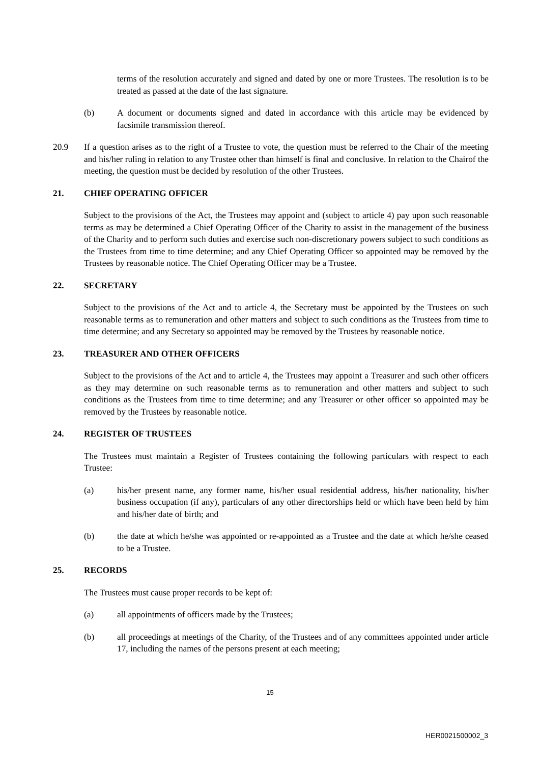terms of the resolution accurately and signed and dated by one or more Trustees. The resolution is to be treated as passed at the date of the last signature.
(b) A document or documents signed and dated in accordance with this article may be evidenced by facsimile transmission thereof.
20.9 If a question arises as to the right of a Trustee to vote, the question must be referred to the Chair of the meeting and his/her ruling in relation to any Trustee other than himself is final and conclusive. In relation to the Chairof the meeting, the question must be decided by resolution of the other Trustees.
21. CHIEF OPERATING OFFICER
Subject to the provisions of the Act, the Trustees may appoint and (subject to article 4) pay upon such reasonable terms as may be determined a Chief Operating Officer of the Charity to assist in the management of the business of the Charity and to perform such duties and exercise such non-discretionary powers subject to such conditions as the Trustees from time to time determine; and any Chief Operating Officer so appointed may be removed by the Trustees by reasonable notice. The Chief Operating Officer may be a Trustee.
22. SECRETARY
Subject to the provisions of the Act and to article 4, the Secretary must be appointed by the Trustees on such reasonable terms as to remuneration and other matters and subject to such conditions as the Trustees from time to time determine; and any Secretary so appointed may be removed by the Trustees by reasonable notice.
23. TREASURER AND OTHER OFFICERS
Subject to the provisions of the Act and to article 4, the Trustees may appoint a Treasurer and such other officers as they may determine on such reasonable terms as to remuneration and other matters and subject to such conditions as the Trustees from time to time determine; and any Treasurer or other officer so appointed may be removed by the Trustees by reasonable notice.
24. REGISTER OF TRUSTEES
The Trustees must maintain a Register of Trustees containing the following particulars with respect to each Trustee:
(a) his/her present name, any former name, his/her usual residential address, his/her nationality, his/her business occupation (if any), particulars of any other directorships held or which have been held by him and his/her date of birth; and
(b) the date at which he/she was appointed or re-appointed as a Trustee and the date at which he/she ceased to be a Trustee.
25. RECORDS
The Trustees must cause proper records to be kept of:
(a) all appointments of officers made by the Trustees;
(b) all proceedings at meetings of the Charity, of the Trustees and of any committees appointed under article 17, including the names of the persons present at each meeting;
15
HER0021500002_3